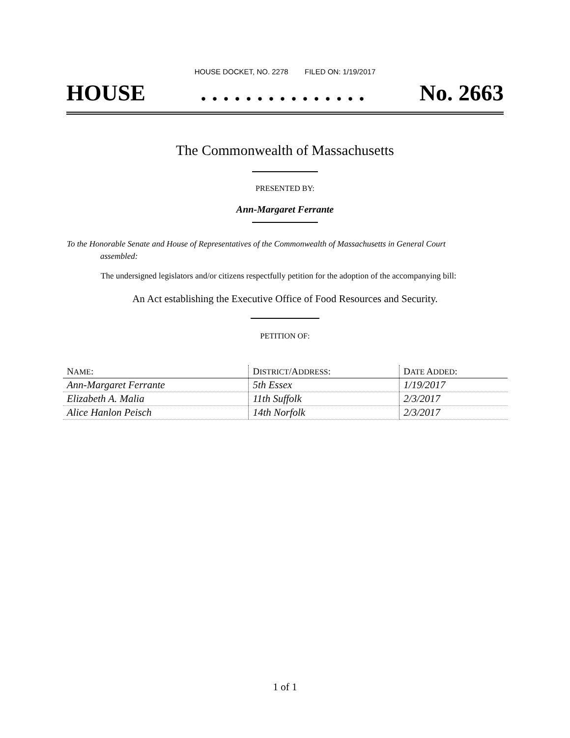HOUSE DOCKET, NO. 2278 FILED ON: 1/19/2017
HOUSE. . . . . . . . . . . . . . . No. 2663
The Commonwealth of Massachusetts
PRESENTED BY:
Ann-Margaret Ferrante
To the Honorable Senate and House of Representatives of the Commonwealth of Massachusetts in General Court assembled:
The undersigned legislators and/or citizens respectfully petition for the adoption of the accompanying bill:
An Act establishing the Executive Office of Food Resources and Security.
PETITION OF:
| N AME : | D ISTRICT /A DDRESS : | D ATE A DDED : |
| --- | --- | --- |
| Ann-Margaret Ferrante | 5th Essex | 1/19/2017 |
| Elizabeth A. Malia | 11th Suffolk | 2/3/2017 |
| Alice Hanlon Peisch | 14th Norfolk | 2/3/2017 |
1 of 1